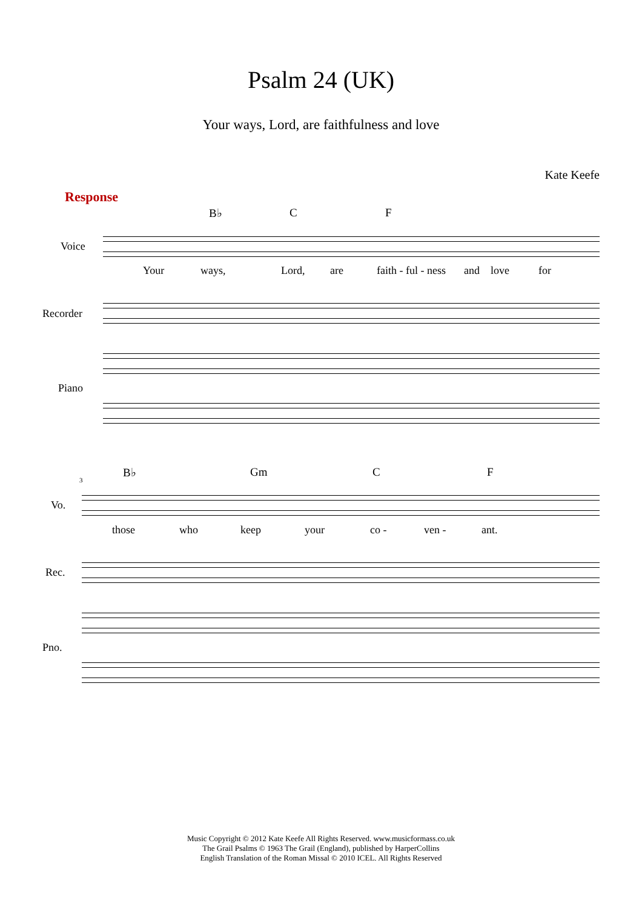Psalm 24 (UK)
Your ways, Lord, are faithfulness and love
Kate Keefe
Response
B♭ C F
Voice
Your ways, Lord, are faith - ful - ness and love for
Recorder
Piano
B♭ Gm C F
3
Vo.
those who keep your co - ven - ant.
Rec.
Pno.
Music Copyright © 2012 Kate Keefe All Rights Reserved. www.musicformass.co.uk
The Grail Psalms © 1963 The Grail (England), published by HarperCollins
English Translation of the Roman Missal © 2010 ICEL. All Rights Reserved